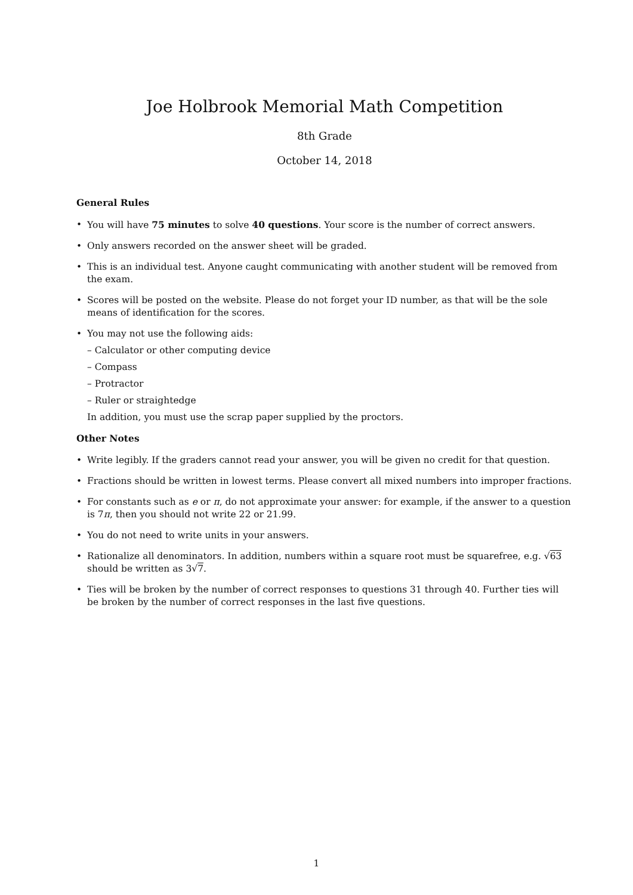Joe Holbrook Memorial Math Competition
8th Grade
October 14, 2018
General Rules
• You will have 75 minutes to solve 40 questions. Your score is the number of correct answers.
• Only answers recorded on the answer sheet will be graded.
• This is an individual test. Anyone caught communicating with another student will be removed from the exam.
• Scores will be posted on the website. Please do not forget your ID number, as that will be the sole means of identification for the scores.
• You may not use the following aids:
– Calculator or other computing device
– Compass
– Protractor
– Ruler or straightedge
In addition, you must use the scrap paper supplied by the proctors.
Other Notes
• Write legibly. If the graders cannot read your answer, you will be given no credit for that question.
• Fractions should be written in lowest terms. Please convert all mixed numbers into improper fractions.
• For constants such as e or π, do not approximate your answer: for example, if the answer to a question is 7π, then you should not write 22 or 21.99.
• You do not need to write units in your answers.
• Rationalize all denominators. In addition, numbers within a square root must be squarefree, e.g. √63 should be written as 3√7.
• Ties will be broken by the number of correct responses to questions 31 through 40. Further ties will be broken by the number of correct responses in the last five questions.
1